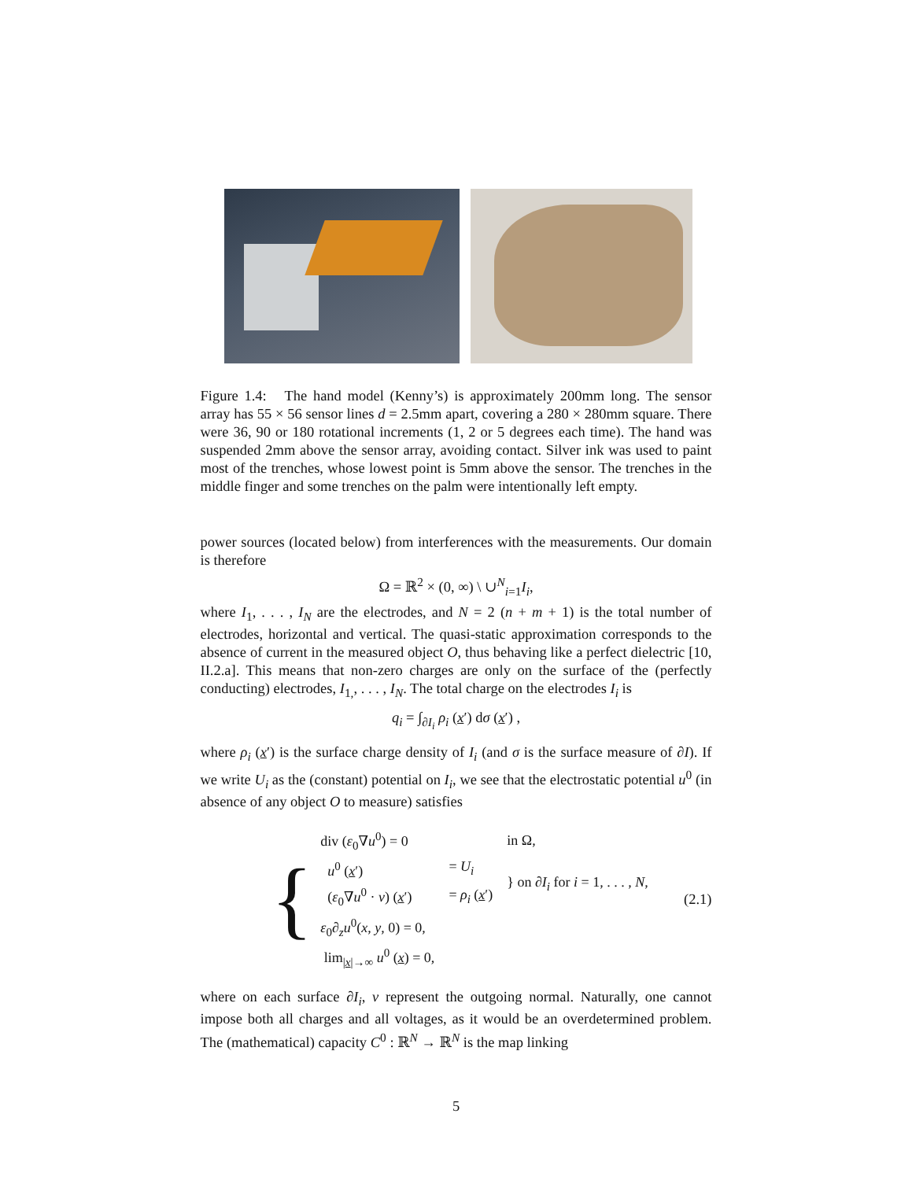Figure 1.4: The hand model (Kenny’s) is approximately 200mm long. The sensor array has 55 × 56 sensor lines d = 2.5mm apart, covering a 280 × 280mm square. There were 36, 90 or 180 rotational increments (1, 2 or 5 degrees each time). The hand was suspended 2mm above the sensor array, avoiding contact. Silver ink was used to paint most of the trenches, whose lowest point is 5mm above the sensor. The trenches in the middle finger and some trenches on the palm were intentionally left empty.
power sources (located below) from interferences with the measurements. Our domain is therefore
Ω = ℝ<sup>2</sup> × (0, ∞) \ ∪<sup>N</sup><sub>i=1</sub>I<sub>i</sub>,
where I<sub>1</sub>, . . . , I<sub>N</sub> are the electrodes, and N = 2 (n + m + 1) is the total number of electrodes, horizontal and vertical. The quasi-static approximation corresponds to the absence of current in the measured object O, thus behaving like a perfect dielectric [10, II.2.a]. This means that non-zero charges are only on the surface of the (perfectly conducting) electrodes, I<sub>1,</sub>, . . . , I<sub>N</sub>. The total charge on the electrodes I<sub>i</sub> is
q<sub>i</sub> = ∫<sub>∂I<sub>i</sub></sub> ρ<sub>i</sub> (x′) dσ (x′) ,
where ρ<sub>i</sub> (x′) is the surface charge density of I<sub>i</sub> (and σ is the surface measure of ∂I). If we write U<sub>i</sub> as the (constant) potential on I<sub>i</sub>, we see that the electrostatic potential u<sup>0</sup> (in absence of any object O to measure) satisfies
{
| div ( ε<sub>0</sub>∇ u<sup>0</sup>) = 0 | | in Ω, |
| u<sup>0</sup> ( x ′) | = U<sub>i</sub> | } on ∂ I<sub>i</sub> for i = 1, . . . , N , |
| ( ε<sub>0</sub>∇ u<sup>0</sup> · ν ) ( x ′) | = ρ<sub>i</sub> ( x ′) | |
| ε<sub>0</sub>∂<sub>z</sub> u<sup>0</sup>( x , y , 0) = 0, | | |
| lim<sub>/x/→∞</sub> u<sup>0</sup> ( x ) = 0, | | |
(2.1)
where on each surface ∂I<sub>i</sub>, ν represent the outgoing normal. Naturally, one cannot impose both all charges and all voltages, as it would be an overdetermined problem. The (mathematical) capacity C<sup>0</sup> : ℝ<sup>N</sup> → ℝ<sup>N</sup> is the map linking
5